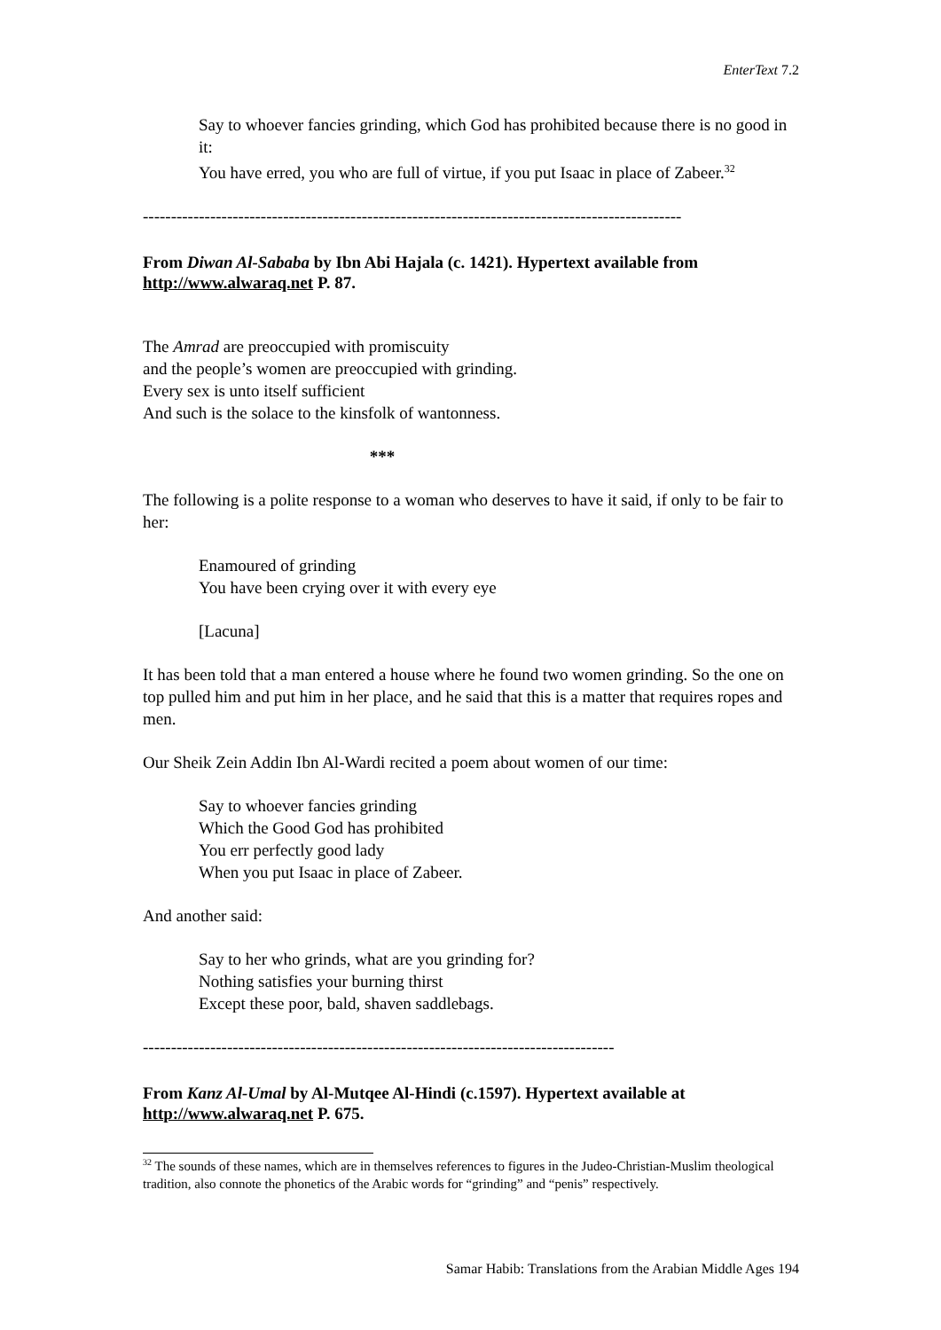EnterText 7.2
Say to whoever fancies grinding, which God has prohibited because there is no good in it:
You have erred, you who are full of virtue, if you put Isaac in place of Zabeer.<sup>32</sup>
------------------------------------------------------------------------------------------------
From Diwan Al-Sababa by Ibn Abi Hajala (c. 1421). Hypertext available from http://www.alwaraq.net P. 87.
The Amrad are preoccupied with promiscuity
and the people’s women are preoccupied with grinding.
Every sex is unto itself sufficient
And such is the solace to the kinsfolk of wantonness.
***
The following is a polite response to a woman who deserves to have it said, if only to be fair to her:
Enamoured of grinding
You have been crying over it with every eye
[Lacuna]
It has been told that a man entered a house where he found two women grinding. So the one on top pulled him and put him in her place, and he said that this is a matter that requires ropes and men.
Our Sheik Zein Addin Ibn Al-Wardi recited a poem about women of our time:
Say to whoever fancies grinding
Which the Good God has prohibited
You err perfectly good lady
When you put Isaac in place of Zabeer.
And another said:
Say to her who grinds, what are you grinding for?
Nothing satisfies your burning thirst
Except these poor, bald, shaven saddlebags.
------------------------------------------------------------------------------------
From Kanz Al-Umal by Al-Mutqee Al-Hindi (c.1597). Hypertext available at http://www.alwaraq.net P. 675.
<sup>32</sup> The sounds of these names, which are in themselves references to figures in the Judeo-Christian-Muslim theological tradition, also connote the phonetics of the Arabic words for “grinding” and “penis” respectively.
Samar Habib: Translations from the Arabian Middle Ages 194